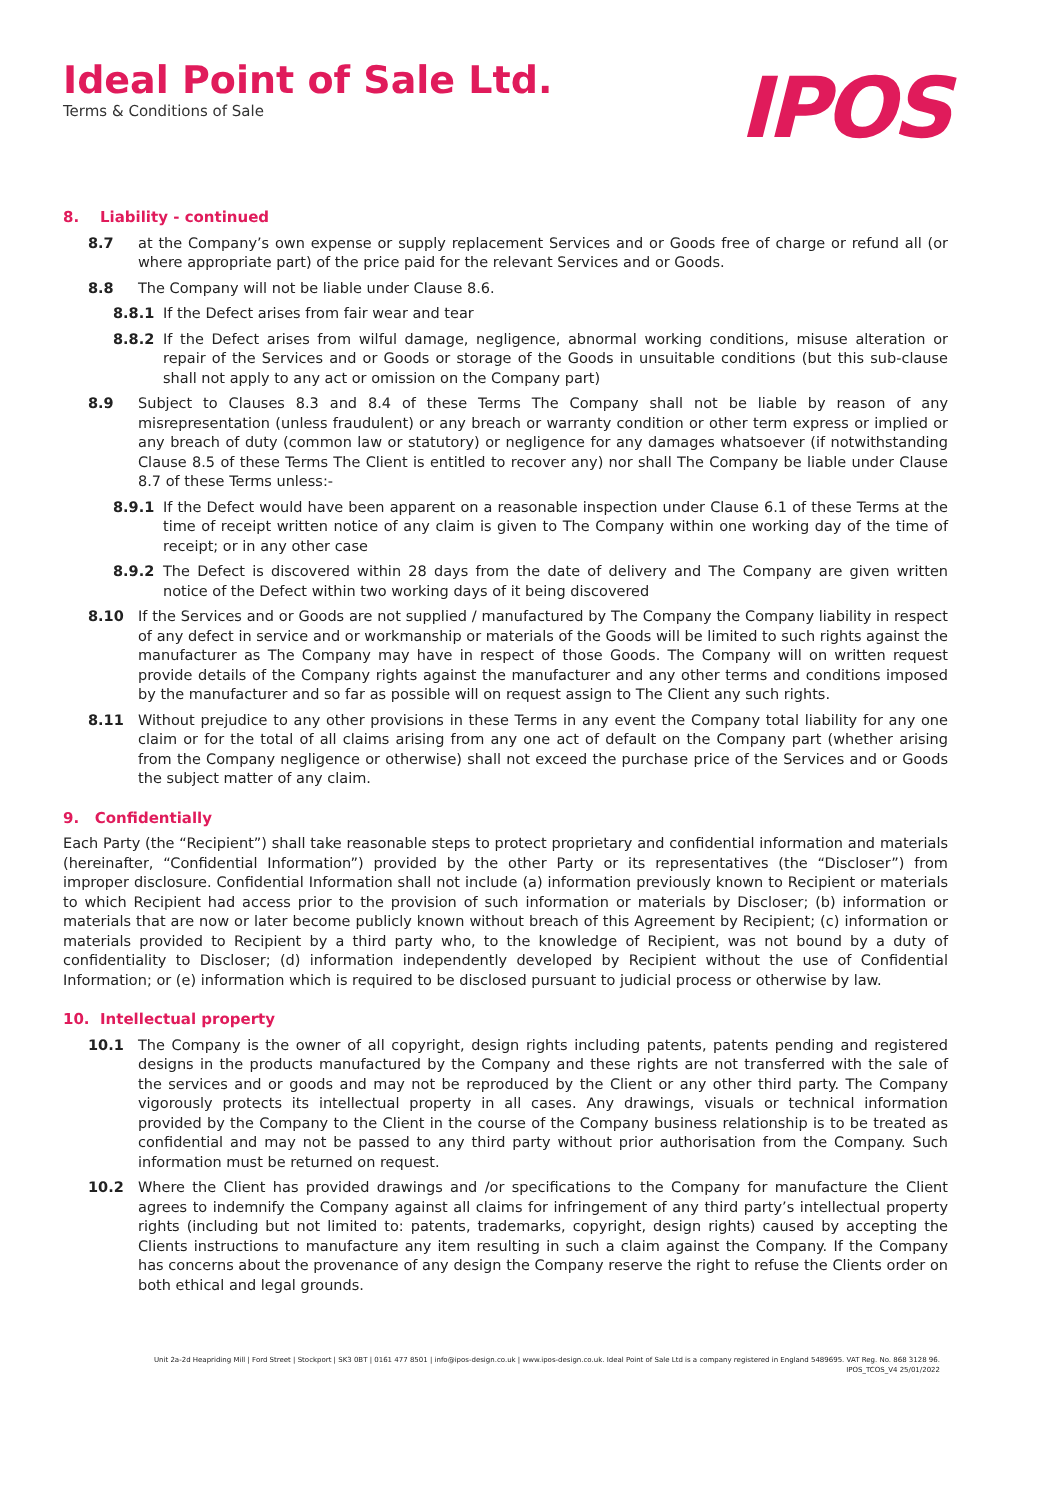Ideal Point of Sale Ltd.
Terms & Conditions of Sale
IPOS
8. Liability - continued
8.7 at the Company’s own expense or supply replacement Services and or Goods free of charge or refund all (or where appropriate part) of the price paid for the relevant Services and or Goods.
8.8 The Company will not be liable under Clause 8.6.
8.8.1 If the Defect arises from fair wear and tear
8.8.2 If the Defect arises from wilful damage, negligence, abnormal working conditions, misuse alteration or repair of the Services and or Goods or storage of the Goods in unsuitable conditions (but this sub-clause shall not apply to any act or omission on the Company part)
8.9 Subject to Clauses 8.3 and 8.4 of these Terms The Company shall not be liable by reason of any misrepresentation (unless fraudulent) or any breach or warranty condition or other term express or implied or any breach of duty (common law or statutory) or negligence for any damages whatsoever (if notwithstanding Clause 8.5 of these Terms The Client is entitled to recover any) nor shall The Company be liable under Clause 8.7 of these Terms unless:-
8.9.1 If the Defect would have been apparent on a reasonable inspection under Clause 6.1 of these Terms at the time of receipt written notice of any claim is given to The Company within one working day of the time of receipt; or in any other case
8.9.2 The Defect is discovered within 28 days from the date of delivery and The Company are given written notice of the Defect within two working days of it being discovered
8.10 If the Services and or Goods are not supplied / manufactured by The Company the Company liability in respect of any defect in service and or workmanship or materials of the Goods will be limited to such rights against the manufacturer as The Company may have in respect of those Goods. The Company will on written request provide details of the Company rights against the manufacturer and any other terms and conditions imposed by the manufacturer and so far as possible will on request assign to The Client any such rights.
8.11 Without prejudice to any other provisions in these Terms in any event the Company total liability for any one claim or for the total of all claims arising from any one act of default on the Company part (whether arising from the Company negligence or otherwise) shall not exceed the purchase price of the Services and or Goods the subject matter of any claim.
9. Confidentially
Each Party (the “Recipient”) shall take reasonable steps to protect proprietary and confidential information and materials (hereinafter, “Confidential Information”) provided by the other Party or its representatives (the “Discloser”) from improper disclosure. Confidential Information shall not include (a) information previously known to Recipient or materials to which Recipient had access prior to the provision of such information or materials by Discloser; (b) information or materials that are now or later become publicly known without breach of this Agreement by Recipient; (c) information or materials provided to Recipient by a third party who, to the knowledge of Recipient, was not bound by a duty of confidentiality to Discloser; (d) information independently developed by Recipient without the use of Confidential Information; or (e) information which is required to be disclosed pursuant to judicial process or otherwise by law.
10. Intellectual property
10.1 The Company is the owner of all copyright, design rights including patents, patents pending and registered designs in the products manufactured by the Company and these rights are not transferred with the sale of the services and or goods and may not be reproduced by the Client or any other third party. The Company vigorously protects its intellectual property in all cases. Any drawings, visuals or technical information provided by the Company to the Client in the course of the Company business relationship is to be treated as confidential and may not be passed to any third party without prior authorisation from the Company. Such information must be returned on request.
10.2 Where the Client has provided drawings and /or specifications to the Company for manufacture the Client agrees to indemnify the Company against all claims for infringement of any third party’s intellectual property rights (including but not limited to: patents, trademarks, copyright, design rights) caused by accepting the Clients instructions to manufacture any item resulting in such a claim against the Company. If the Company has concerns about the provenance of any design the Company reserve the right to refuse the Clients order on both ethical and legal grounds.
Unit 2a-2d Heapriding Mill | Ford Street | Stockport | SK3 0BT | 0161 477 8501 | info@ipos-design.co.uk | www.ipos-design.co.uk. Ideal Point of Sale Ltd is a company registered in England 5489695. VAT Reg. No. 868 3128 96.
IPOS_TCOS_V4 25/01/2022